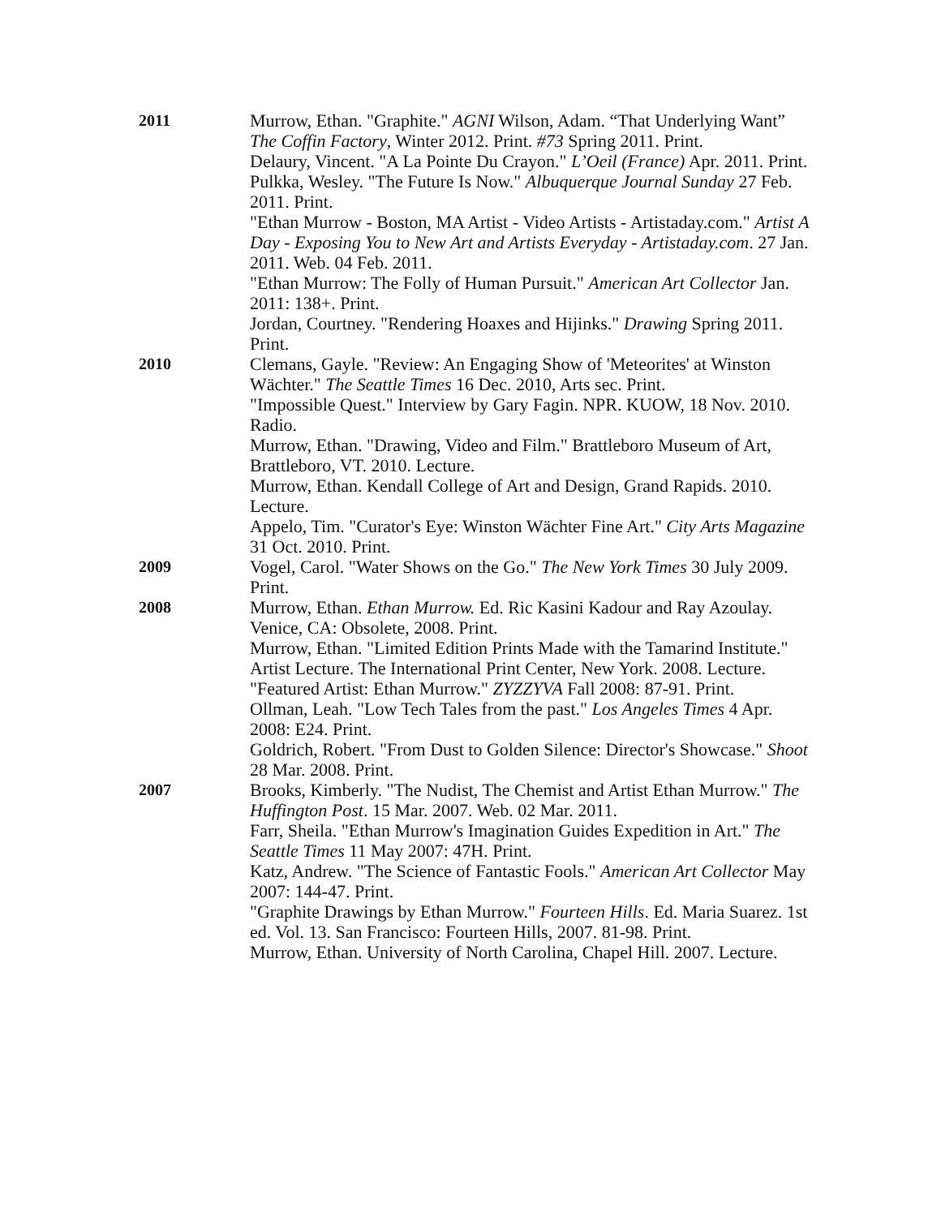2011 Murrow, Ethan. "Graphite." AGNI Wilson, Adam. “That Underlying Want” The Coffin Factory, Winter 2012. Print. #73 Spring 2011. Print.
Delaury, Vincent. "A La Pointe Du Crayon." L’Oeil (France) Apr. 2011. Print.
Pulkka, Wesley. "The Future Is Now." Albuquerque Journal Sunday 27 Feb. 2011. Print.
"Ethan Murrow - Boston, MA Artist - Video Artists - Artistaday.com." Artist A Day - Exposing You to New Art and Artists Everyday - Artistaday.com. 27 Jan. 2011. Web. 04 Feb. 2011.
"Ethan Murrow: The Folly of Human Pursuit." American Art Collector Jan. 2011: 138+. Print.
Jordan, Courtney. "Rendering Hoaxes and Hijinks." Drawing Spring 2011. Print.
2010 Clemans, Gayle. "Review: An Engaging Show of 'Meteorites' at Winston Wächter." The Seattle Times 16 Dec. 2010, Arts sec. Print.
"Impossible Quest." Interview by Gary Fagin. NPR. KUOW, 18 Nov. 2010. Radio.
Murrow, Ethan. "Drawing, Video and Film." Brattleboro Museum of Art, Brattleboro, VT. 2010. Lecture.
Murrow, Ethan. Kendall College of Art and Design, Grand Rapids. 2010. Lecture.
Appelo, Tim. "Curator's Eye: Winston Wächter Fine Art." City Arts Magazine 31 Oct. 2010. Print.
2009 Vogel, Carol. "Water Shows on the Go." The New York Times 30 July 2009. Print.
2008 Murrow, Ethan. Ethan Murrow. Ed. Ric Kasini Kadour and Ray Azoulay. Venice, CA: Obsolete, 2008. Print.
Murrow, Ethan. "Limited Edition Prints Made with the Tamarind Institute." Artist Lecture. The International Print Center, New York. 2008. Lecture.
"Featured Artist: Ethan Murrow." ZYZZYVA Fall 2008: 87-91. Print.
Ollman, Leah. "Low Tech Tales from the past." Los Angeles Times 4 Apr. 2008: E24. Print.
Goldrich, Robert. "From Dust to Golden Silence: Director's Showcase." Shoot 28 Mar. 2008. Print.
2007 Brooks, Kimberly. "The Nudist, The Chemist and Artist Ethan Murrow." The Huffington Post. 15 Mar. 2007. Web. 02 Mar. 2011.
Farr, Sheila. "Ethan Murrow's Imagination Guides Expedition in Art." The Seattle Times 11 May 2007: 47H. Print.
Katz, Andrew. "The Science of Fantastic Fools." American Art Collector May 2007: 144-47. Print.
"Graphite Drawings by Ethan Murrow." Fourteen Hills. Ed. Maria Suarez. 1st ed. Vol. 13. San Francisco: Fourteen Hills, 2007. 81-98. Print.
Murrow, Ethan. University of North Carolina, Chapel Hill. 2007. Lecture.